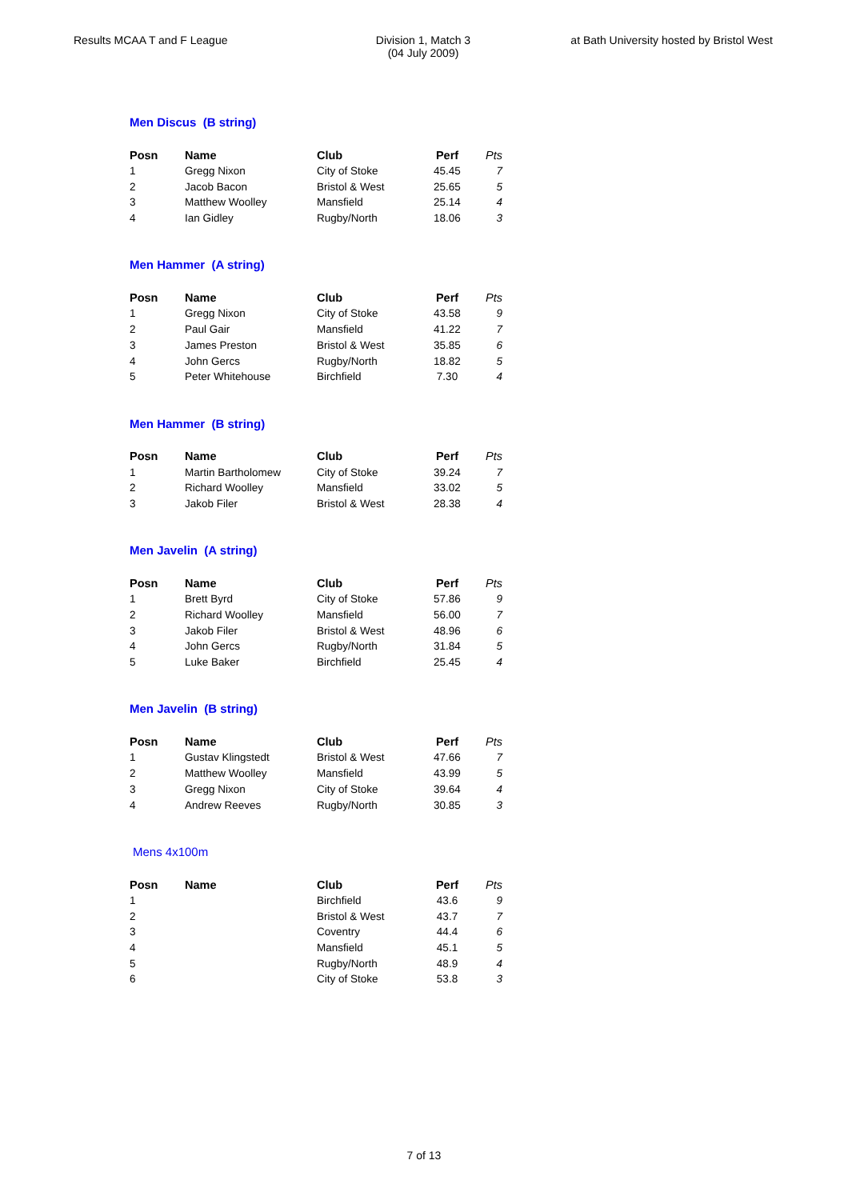Results MCAA T and F League Division 1, Match 3
(04 July 2009)
at Bath University hosted by Bristol West
Men Discus (B string)
| Posn | Name | Club | Perf | Pts |
| --- | --- | --- | --- | --- |
| 1 | Gregg Nixon | City of Stoke | 45.45 | 7 |
| 2 | Jacob Bacon | Bristol & West | 25.65 | 5 |
| 3 | Matthew Woolley | Mansfield | 25.14 | 4 |
| 4 | Ian Gidley | Rugby/North | 18.06 | 3 |
Men Hammer (A string)
| Posn | Name | Club | Perf | Pts |
| --- | --- | --- | --- | --- |
| 1 | Gregg Nixon | City of Stoke | 43.58 | 9 |
| 2 | Paul Gair | Mansfield | 41.22 | 7 |
| 3 | James Preston | Bristol & West | 35.85 | 6 |
| 4 | John Gercs | Rugby/North | 18.82 | 5 |
| 5 | Peter Whitehouse | Birchfield | 7.30 | 4 |
Men Hammer (B string)
| Posn | Name | Club | Perf | Pts |
| --- | --- | --- | --- | --- |
| 1 | Martin Bartholomew | City of Stoke | 39.24 | 7 |
| 2 | Richard Woolley | Mansfield | 33.02 | 5 |
| 3 | Jakob Filer | Bristol & West | 28.38 | 4 |
Men Javelin (A string)
| Posn | Name | Club | Perf | Pts |
| --- | --- | --- | --- | --- |
| 1 | Brett Byrd | City of Stoke | 57.86 | 9 |
| 2 | Richard Woolley | Mansfield | 56.00 | 7 |
| 3 | Jakob Filer | Bristol & West | 48.96 | 6 |
| 4 | John Gercs | Rugby/North | 31.84 | 5 |
| 5 | Luke Baker | Birchfield | 25.45 | 4 |
Men Javelin (B string)
| Posn | Name | Club | Perf | Pts |
| --- | --- | --- | --- | --- |
| 1 | Gustav Klingstedt | Bristol & West | 47.66 | 7 |
| 2 | Matthew Woolley | Mansfield | 43.99 | 5 |
| 3 | Gregg Nixon | City of Stoke | 39.64 | 4 |
| 4 | Andrew Reeves | Rugby/North | 30.85 | 3 |
Mens 4x100m
| Posn | Name | Club | Perf | Pts |
| --- | --- | --- | --- | --- |
| 1 | | Birchfield | 43.6 | 9 |
| 2 | | Bristol & West | 43.7 | 7 |
| 3 | | Coventry | 44.4 | 6 |
| 4 | | Mansfield | 45.1 | 5 |
| 5 | | Rugby/North | 48.9 | 4 |
| 6 | | City of Stoke | 53.8 | 3 |
7 of 13